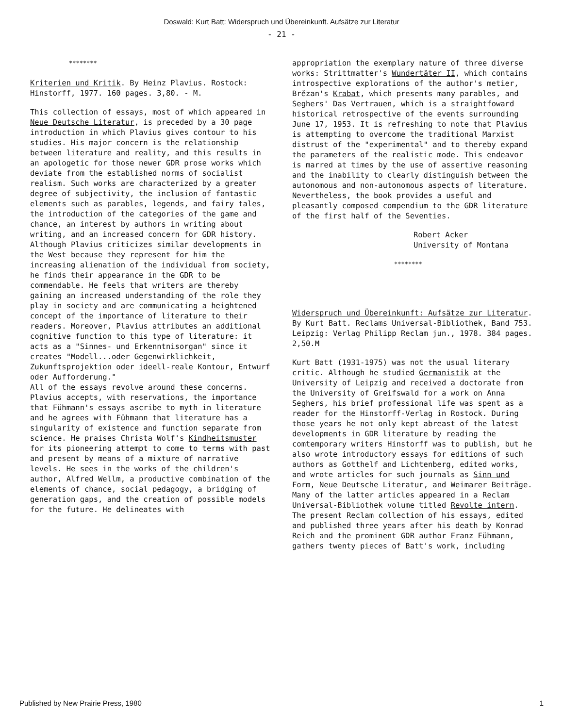Doswald: Kurt Batt: Widerspruch und Übereinkunft. Aufsätze zur Literatur
- 21 -
********
Kriterien und Kritik. By Heinz Plavius. Rostock: Hinstorff, 1977. 160 pages. 3,80. - M.
This collection of essays, most of which appeared in Neue Deutsche Literatur, is preceded by a 30 page introduction in which Plavius gives contour to his studies. His major concern is the relationship between literature and reality, and this results in an apologetic for those newer GDR prose works which deviate from the established norms of socialist realism. Such works are characterized by a greater degree of subjectivity, the inclusion of fantastic elements such as parables, legends, and fairy tales, the introduction of the categories of the game and chance, an interest by authors in writing about writing, and an increased concern for GDR history. Although Plavius criticizes similar developments in the West because they represent for him the increasing alienation of the individual from society, he finds their appearance in the GDR to be commendable. He feels that writers are thereby gaining an increased understanding of the role they play in society and are communicating a heightened concept of the importance of literature to their readers. Moreover, Plavius attributes an additional cognitive function to this type of literature: it acts as a "Sinnes- und Erkenntnisorgan" since it creates "Modell...oder Gegenwirklichkeit, Zukunftsprojektion oder ideell-reale Kontour, Entwurf oder Aufforderung."
All of the essays revolve around these concerns. Plavius accepts, with reservations, the importance that Fühmann's essays ascribe to myth in literature and he agrees with Fühmann that literature has a singularity of existence and function separate from science. He praises Christa Wolf's Kindheitsmuster for its pioneering attempt to come to terms with past and present by means of a mixture of narrative levels. He sees in the works of the children's author, Alfred Wellm, a productive combination of the elements of chance, social pedagogy, a bridging of generation gaps, and the creation of possible models for the future. He delineates with
appropriation the exemplary nature of three diverse works: Strittmatter's Wundertäter II, which contains introspective explorations of the author's metier, Brězan's Krabat, which presents many parables, and Seghers' Das Vertrauen, which is a straightfoward historical retrospective of the events surrounding June 17, 1953. It is refreshing to note that Plavius is attempting to overcome the traditional Marxist distrust of the "experimental" and to thereby expand the parameters of the realistic mode. This endeavor is marred at times by the use of assertive reasoning and the inability to clearly distinguish between the autonomous and non-autonomous aspects of literature. Nevertheless, the book provides a useful and pleasantly composed compendium to the GDR literature of the first half of the Seventies.
Robert Acker
University of Montana
********
Widerspruch und Übereinkunft: Aufsätze zur Literatur. By Kurt Batt. Reclams Universal-Bibliothek, Band 753. Leipzig: Verlag Philipp Reclam jun., 1978. 384 pages. 2,50.M
Kurt Batt (1931-1975) was not the usual literary critic. Although he studied Germanistik at the University of Leipzig and received a doctorate from the University of Greifswald for a work on Anna Seghers, his brief professional life was spent as a reader for the Hinstorff-Verlag in Rostock. During those years he not only kept abreast of the latest developments in GDR literature by reading the comtemporary writers Hinstorff was to publish, but he also wrote introductory essays for editions of such authors as Gotthelf and Lichtenberg, edited works, and wrote articles for such journals as Sinn und Form, Neue Deutsche Literatur, and Weimarer Beiträge. Many of the latter articles appeared in a Reclam Universal-Bibliothek volume titled Revolte intern. The present Reclam collection of his essays, edited and published three years after his death by Konrad Reich and the prominent GDR author Franz Fühmann, gathers twenty pieces of Batt's work, including
Published by New Prairie Press, 1980 1